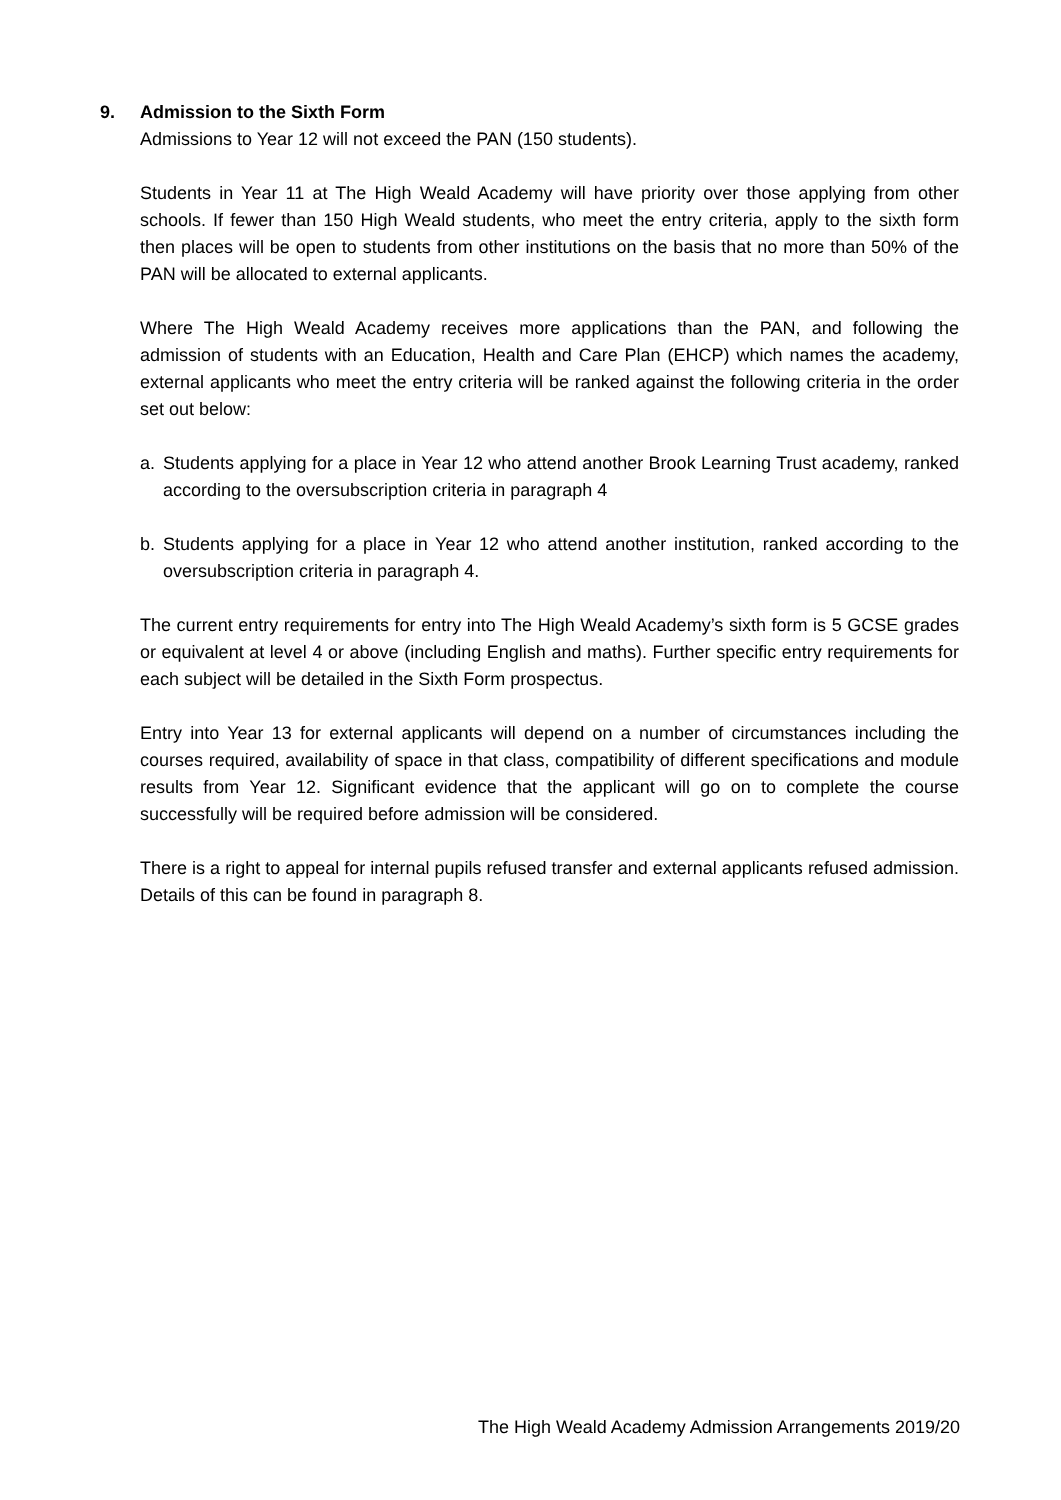9. Admission to the Sixth Form
Admissions to Year 12 will not exceed the PAN (150 students).
Students in Year 11 at The High Weald Academy will have priority over those applying from other schools. If fewer than 150 High Weald students, who meet the entry criteria, apply to the sixth form then places will be open to students from other institutions on the basis that no more than 50% of the PAN will be allocated to external applicants.
Where The High Weald Academy receives more applications than the PAN, and following the admission of students with an Education, Health and Care Plan (EHCP) which names the academy, external applicants who meet the entry criteria will be ranked against the following criteria in the order set out below:
a. Students applying for a place in Year 12 who attend another Brook Learning Trust academy, ranked according to the oversubscription criteria in paragraph 4
b. Students applying for a place in Year 12 who attend another institution, ranked according to the oversubscription criteria in paragraph 4.
The current entry requirements for entry into The High Weald Academy’s sixth form is 5 GCSE grades or equivalent at level 4 or above (including English and maths). Further specific entry requirements for each subject will be detailed in the Sixth Form prospectus.
Entry into Year 13 for external applicants will depend on a number of circumstances including the courses required, availability of space in that class, compatibility of different specifications and module results from Year 12. Significant evidence that the applicant will go on to complete the course successfully will be required before admission will be considered.
There is a right to appeal for internal pupils refused transfer and external applicants refused admission. Details of this can be found in paragraph 8.
The High Weald Academy Admission Arrangements 2019/20